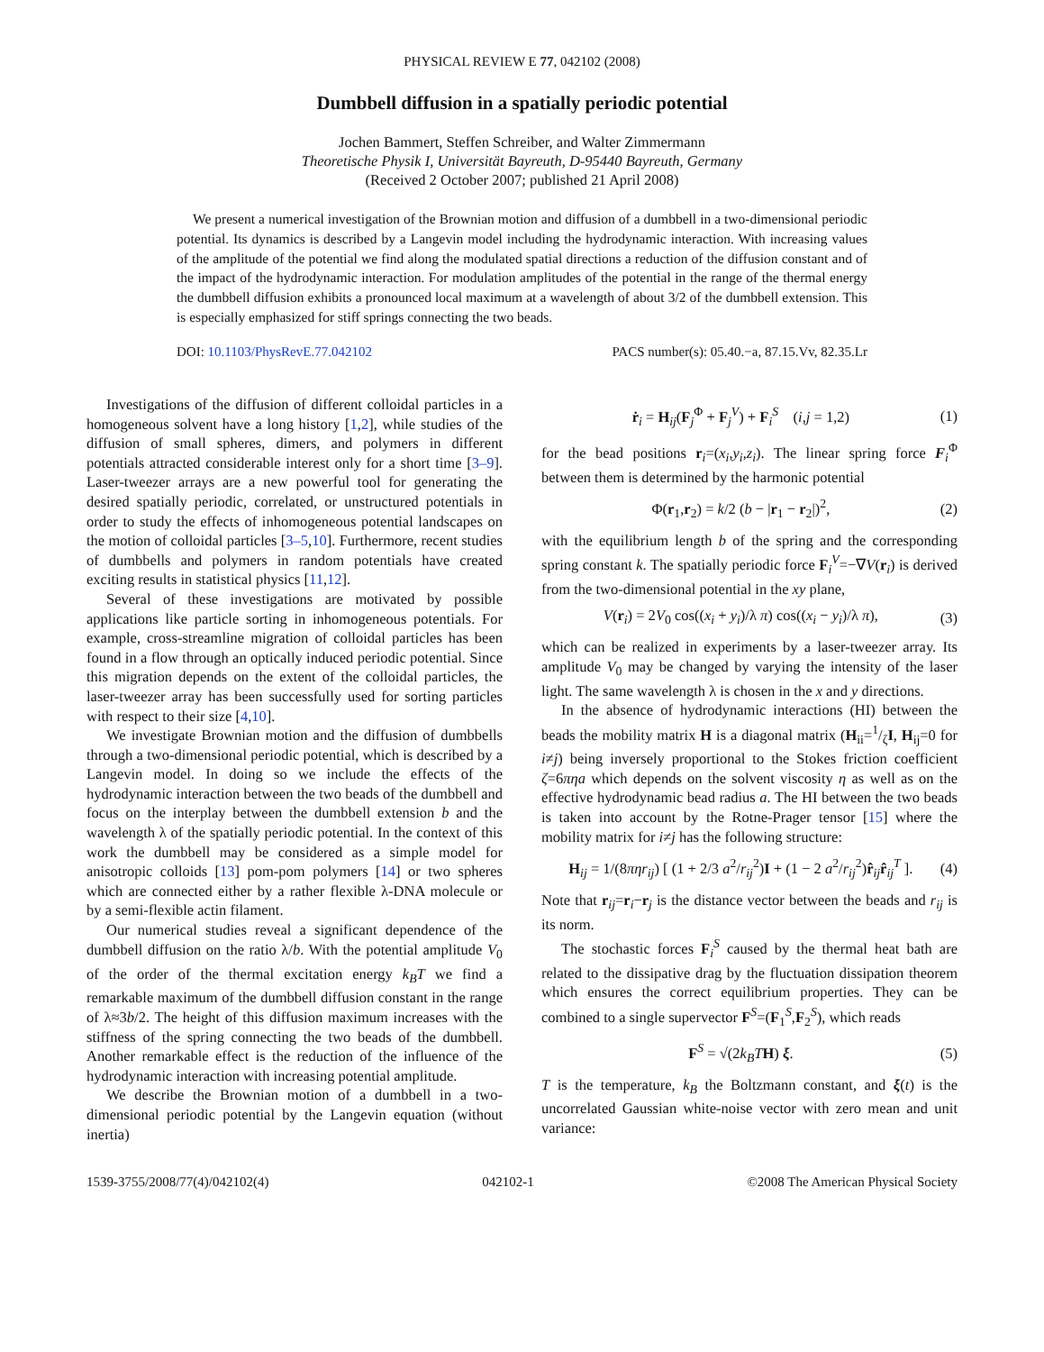PHYSICAL REVIEW E 77, 042102 (2008)
Dumbbell diffusion in a spatially periodic potential
Jochen Bammert, Steffen Schreiber, and Walter Zimmermann
Theoretische Physik I, Universität Bayreuth, D-95440 Bayreuth, Germany
(Received 2 October 2007; published 21 April 2008)
We present a numerical investigation of the Brownian motion and diffusion of a dumbbell in a two-dimensional periodic potential. Its dynamics is described by a Langevin model including the hydrodynamic interaction. With increasing values of the amplitude of the potential we find along the modulated spatial directions a reduction of the diffusion constant and of the impact of the hydrodynamic interaction. For modulation amplitudes of the potential in the range of the thermal energy the dumbbell diffusion exhibits a pronounced local maximum at a wavelength of about 3/2 of the dumbbell extension. This is especially emphasized for stiff springs connecting the two beads.
DOI: 10.1103/PhysRevE.77.042102 PACS number(s): 05.40.−a, 87.15.Vv, 82.35.Lr
Investigations of the diffusion of different colloidal particles in a homogeneous solvent have a long history [1,2], while studies of the diffusion of small spheres, dimers, and polymers in different potentials attracted considerable interest only for a short time [3–9]. Laser-tweezer arrays are a new powerful tool for generating the desired spatially periodic, correlated, or unstructured potentials in order to study the effects of inhomogeneous potential landscapes on the motion of colloidal particles [3–5,10]. Furthermore, recent studies of dumbbells and polymers in random potentials have created exciting results in statistical physics [11,12].
Several of these investigations are motivated by possible applications like particle sorting in inhomogeneous potentials. For example, cross-streamline migration of colloidal particles has been found in a flow through an optically induced periodic potential. Since this migration depends on the extent of the colloidal particles, the laser-tweezer array has been successfully used for sorting particles with respect to their size [4,10].
We investigate Brownian motion and the diffusion of dumbbells through a two-dimensional periodic potential, which is described by a Langevin model. In doing so we include the effects of the hydrodynamic interaction between the two beads of the dumbbell and focus on the interplay between the dumbbell extension b and the wavelength λ of the spatially periodic potential. In the context of this work the dumbbell may be considered as a simple model for anisotropic colloids [13] pom-pom polymers [14] or two spheres which are connected either by a rather flexible λ-DNA molecule or by a semi-flexible actin filament.
Our numerical studies reveal a significant dependence of the dumbbell diffusion on the ratio λ/b. With the potential amplitude V<sub>0</sub> of the order of the thermal excitation energy k<sub>B</sub>T we find a remarkable maximum of the dumbbell diffusion constant in the range of λ≈3b/2. The height of this diffusion maximum increases with the stiffness of the spring connecting the two beads of the dumbbell. Another remarkable effect is the reduction of the influence of the hydrodynamic interaction with increasing potential amplitude.
We describe the Brownian motion of a dumbbell in a two-dimensional periodic potential by the Langevin equation (without inertia)
ṙ<sub>i</sub> = H<sub>ij</sub>(F<sub>j</sub><sup>Φ</sup> + F<sub>j</sub><sup>V</sup>) + F<sub>i</sub><sup>S</sup> (i,j = 1,2) (1)
for the bead positions r<sub>i</sub>=(x<sub>i</sub>,y<sub>i</sub>,z<sub>i</sub>). The linear spring force F<sub>i</sub><sup>Φ</sup> between them is determined by the harmonic potential
Φ(r<sub>1</sub>,r<sub>2</sub>) = k/2 (b − |r<sub>1</sub> − r<sub>2</sub>|)<sup>2</sup>, (2)
with the equilibrium length b of the spring and the corresponding spring constant k. The spatially periodic force F<sub>i</sub><sup>V</sup>=−∇V(r<sub>i</sub>) is derived from the two-dimensional potential in the xy plane,
V(r<sub>i</sub>) = 2V<sub>0</sub> cos((x<sub>i</sub> + y<sub>i</sub>)/λ π) cos((x<sub>i</sub> − y<sub>i</sub>)/λ π), (3)
which can be realized in experiments by a laser-tweezer array. Its amplitude V<sub>0</sub> may be changed by varying the intensity of the laser light. The same wavelength λ is chosen in the x and y directions.
In the absence of hydrodynamic interactions (HI) between the beads the mobility matrix H is a diagonal matrix (H<sub>ii</sub>=1/ζI, H<sub>ij</sub>=0 for i≠j) being inversely proportional to the Stokes friction coefficient ζ=6πηa which depends on the solvent viscosity η as well as on the effective hydrodynamic bead radius a. The HI between the two beads is taken into account by the Rotne-Prager tensor [15] where the mobility matrix for i≠j has the following structure:
H<sub>ij</sub> = 1/(8πηr<sub>ij</sub>) [ (1 + 2/3 a<sup>2</sup>/r<sub>ij</sub><sup>2</sup>)I + (1 − 2 a<sup>2</sup>/r<sub>ij</sub><sup>2</sup>)r̂<sub>ij</sub>r̂<sub>ij</sub><sup>T</sup> ]. (4)
Note that r<sub>ij</sub>=r<sub>i</sub>−r<sub>j</sub> is the distance vector between the beads and r<sub>ij</sub> is its norm.
The stochastic forces F<sub>i</sub><sup>S</sup> caused by the thermal heat bath are related to the dissipative drag by the fluctuation dissipation theorem which ensures the correct equilibrium properties. They can be combined to a single supervector F<sup>S</sup>=(F<sub>1</sub><sup>S</sup>,F<sub>2</sub><sup>S</sup>), which reads
F<sup>S</sup> = √(2k<sub>B</sub>T H) ξ. (5)
T is the temperature, k<sub>B</sub> the Boltzmann constant, and ξ(t) is the uncorrelated Gaussian white-noise vector with zero mean and unit variance:
1539-3755/2008/77(4)/042102(4) 042102-1 ©2008 The American Physical Society